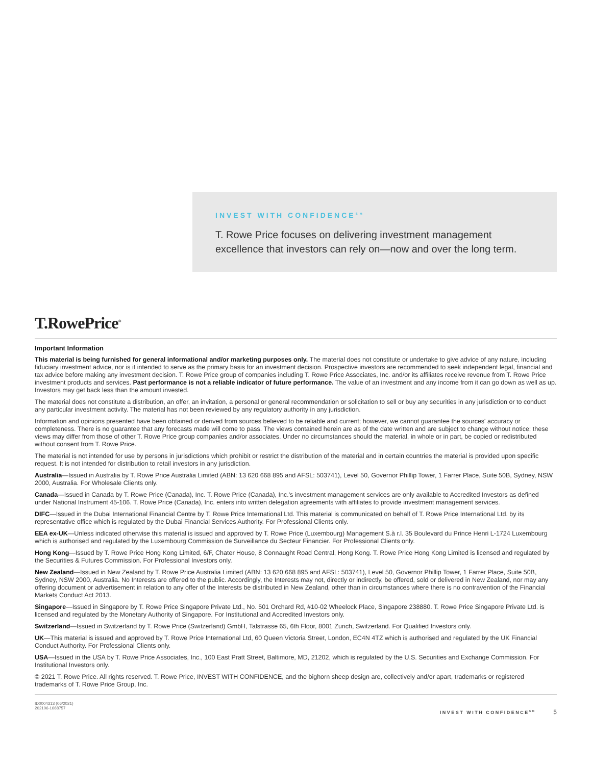INVEST WITH CONFIDENCE<sup>SM</sup>
T. Rowe Price focuses on delivering investment management
excellence that investors can rely on—now and over the long term.
T.RowePrice<sup>®</sup>
Important Information
This material is being furnished for general informational and/or marketing purposes only. The material does not constitute or undertake to give advice of any nature, including fiduciary investment advice, nor is it intended to serve as the primary basis for an investment decision. Prospective investors are recommended to seek independent legal, financial and tax advice before making any investment decision. T. Rowe Price group of companies including T. Rowe Price Associates, Inc. and/or its affiliates receive revenue from T. Rowe Price investment products and services. Past performance is not a reliable indicator of future performance. The value of an investment and any income from it can go down as well as up. Investors may get back less than the amount invested.
The material does not constitute a distribution, an offer, an invitation, a personal or general recommendation or solicitation to sell or buy any securities in any jurisdiction or to conduct any particular investment activity. The material has not been reviewed by any regulatory authority in any jurisdiction.
Information and opinions presented have been obtained or derived from sources believed to be reliable and current; however, we cannot guarantee the sources' accuracy or completeness. There is no guarantee that any forecasts made will come to pass. The views contained herein are as of the date written and are subject to change without notice; these views may differ from those of other T. Rowe Price group companies and/or associates. Under no circumstances should the material, in whole or in part, be copied or redistributed without consent from T. Rowe Price.
The material is not intended for use by persons in jurisdictions which prohibit or restrict the distribution of the material and in certain countries the material is provided upon specific request. It is not intended for distribution to retail investors in any jurisdiction.
Australia—Issued in Australia by T. Rowe Price Australia Limited (ABN: 13 620 668 895 and AFSL: 503741), Level 50, Governor Phillip Tower, 1 Farrer Place, Suite 50B, Sydney, NSW 2000, Australia. For Wholesale Clients only.
Canada—Issued in Canada by T. Rowe Price (Canada), Inc. T. Rowe Price (Canada), Inc.'s investment management services are only available to Accredited Investors as defined under National Instrument 45-106. T. Rowe Price (Canada), Inc. enters into written delegation agreements with affiliates to provide investment management services.
DIFC—Issued in the Dubai International Financial Centre by T. Rowe Price International Ltd. This material is communicated on behalf of T. Rowe Price International Ltd. by its representative office which is regulated by the Dubai Financial Services Authority. For Professional Clients only.
EEA ex-UK—Unless indicated otherwise this material is issued and approved by T. Rowe Price (Luxembourg) Management S.à r.l. 35 Boulevard du Prince Henri L-1724 Luxembourg which is authorised and regulated by the Luxembourg Commission de Surveillance du Secteur Financier. For Professional Clients only.
Hong Kong—Issued by T. Rowe Price Hong Kong Limited, 6/F, Chater House, 8 Connaught Road Central, Hong Kong. T. Rowe Price Hong Kong Limited is licensed and regulated by the Securities & Futures Commission. For Professional Investors only.
New Zealand—Issued in New Zealand by T. Rowe Price Australia Limited (ABN: 13 620 668 895 and AFSL: 503741), Level 50, Governor Phillip Tower, 1 Farrer Place, Suite 50B, Sydney, NSW 2000, Australia. No Interests are offered to the public. Accordingly, the Interests may not, directly or indirectly, be offered, sold or delivered in New Zealand, nor may any offering document or advertisement in relation to any offer of the Interests be distributed in New Zealand, other than in circumstances where there is no contravention of the Financial Markets Conduct Act 2013.
Singapore—Issued in Singapore by T. Rowe Price Singapore Private Ltd., No. 501 Orchard Rd, #10-02 Wheelock Place, Singapore 238880. T. Rowe Price Singapore Private Ltd. is licensed and regulated by the Monetary Authority of Singapore. For Institutional and Accredited Investors only.
Switzerland—Issued in Switzerland by T. Rowe Price (Switzerland) GmbH, Talstrasse 65, 6th Floor, 8001 Zurich, Switzerland. For Qualified Investors only.
UK—This material is issued and approved by T. Rowe Price International Ltd, 60 Queen Victoria Street, London, EC4N 4TZ which is authorised and regulated by the UK Financial Conduct Authority. For Professional Clients only.
USA—Issued in the USA by T. Rowe Price Associates, Inc., 100 East Pratt Street, Baltimore, MD, 21202, which is regulated by the U.S. Securities and Exchange Commission. For Institutional Investors only.
© 2021 T. Rowe Price. All rights reserved. T. Rowe Price, INVEST WITH CONFIDENCE, and the bighorn sheep design are, collectively and/or apart, trademarks or registered trademarks of T. Rowe Price Group, Inc.
ID0004313 (06/2021)
202106-1668757
INVEST WITH CONFIDENCE<sup>SM</sup> 5